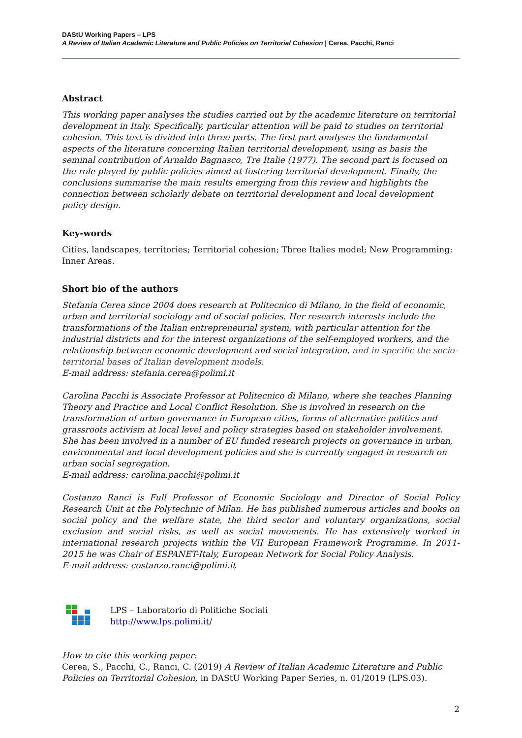DAStU Working Papers – LPS
A Review of Italian Academic Literature and Public Policies on Territorial Cohesion | Cerea, Pacchi, Ranci
Abstract
This working paper analyses the studies carried out by the academic literature on territorial development in Italy. Specifically, particular attention will be paid to studies on territorial cohesion. This text is divided into three parts. The first part analyses the fundamental aspects of the literature concerning Italian territorial development, using as basis the seminal contribution of Arnaldo Bagnasco, Tre Italie (1977). The second part is focused on the role played by public policies aimed at fostering territorial development. Finally, the conclusions summarise the main results emerging from this review and highlights the connection between scholarly debate on territorial development and local development policy design.
Key-words
Cities, landscapes, territories; Territorial cohesion; Three Italies model; New Programming; Inner Areas.
Short bio of the authors
Stefania Cerea since 2004 does research at Politecnico di Milano, in the field of economic, urban and territorial sociology and of social policies. Her research interests include the transformations of the Italian entrepreneurial system, with particular attention for the industrial districts and for the interest organizations of the self-employed workers, and the relationship between economic development and social integration, and in specific the socio-territorial bases of Italian development models.
E-mail address: stefania.cerea@polimi.it
Carolina Pacchi is Associate Professor at Politecnico di Milano, where she teaches Planning Theory and Practice and Local Conflict Resolution. She is involved in research on the transformation of urban governance in European cities, forms of alternative politics and grassroots activism at local level and policy strategies based on stakeholder involvement. She has been involved in a number of EU funded research projects on governance in urban, environmental and local development policies and she is currently engaged in research on urban social segregation.
E-mail address: carolina.pacchi@polimi.it
Costanzo Ranci is Full Professor of Economic Sociology and Director of Social Policy Research Unit at the Polytechnic of Milan. He has published numerous articles and books on social policy and the welfare state, the third sector and voluntary organizations, social exclusion and social risks, as well as social movements. He has extensively worked in international research projects within the VII European Framework Programme. In 2011-2015 he was Chair of ESPANET-Italy, European Network for Social Policy Analysis.
E-mail address: costanzo.ranci@polimi.it
LPS – Laboratorio di Politiche Sociali
http://www.lps.polimi.it/
How to cite this working paper:
Cerea, S., Pacchi, C., Ranci, C. (2019) A Review of Italian Academic Literature and Public Policies on Territorial Cohesion, in DAStU Working Paper Series, n. 01/2019 (LPS.03).
2